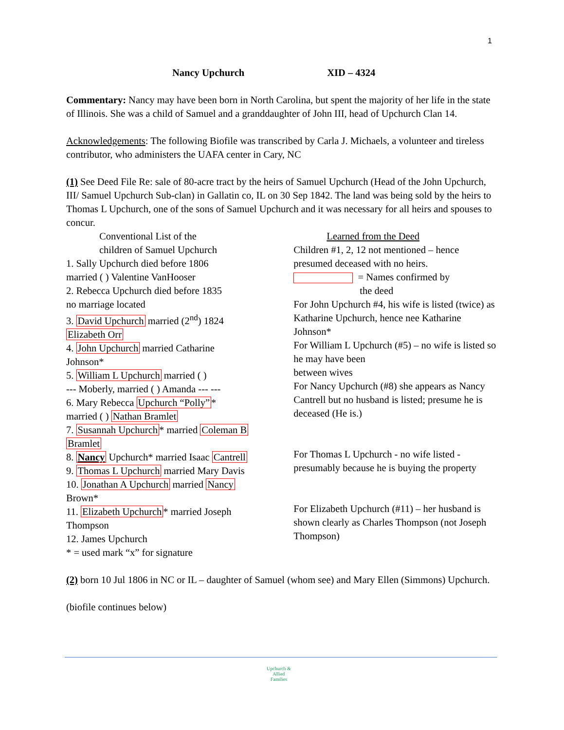1
Nancy Upchurch XID – 4324
Commentary: Nancy may have been born in North Carolina, but spent the majority of her life in the state of Illinois. She was a child of Samuel and a granddaughter of John III, head of Upchurch Clan 14.
Acknowledgements: The following Biofile was transcribed by Carla J. Michaels, a volunteer and tireless contributor, who administers the UAFA center in Cary, NC
(1) See Deed File Re: sale of 80-acre tract by the heirs of Samuel Upchurch (Head of the John Upchurch, III/ Samuel Upchurch Sub-clan) in Gallatin co, IL on 30 Sep 1842. The land was being sold by the heirs to Thomas L Upchurch, one of the sons of Samuel Upchurch and it was necessary for all heirs and spouses to concur.
Conventional List of the
children of Samuel Upchurch
1. Sally Upchurch died before 1806
married ( ) Valentine VanHooser
2. Rebecca Upchurch died before 1835
no marriage located
3. David Upchurch married (2<sup>nd</sup>) 1824
Elizabeth Orr
4. John Upchurch married Catharine
Johnson*
5. William L Upchurch married ( )
--- Moberly, married ( ) Amanda --- ---
6. Mary Rebecca Upchurch “Polly”*
married ( ) Nathan Bramlet
7. Susannah Upchurch* married Coleman B
Bramlet
8. Nancy Upchurch* married Isaac Cantrell
9. Thomas L Upchurch married Mary Davis
10. Jonathan A Upchurch married Nancy
Brown*
11. Elizabeth Upchurch* married Joseph
Thompson
12. James Upchurch
* = used mark “x” for signature
Learned from the Deed
Children #1, 2, 12 not mentioned – hence presumed deceased with no heirs.
= Names confirmed by
the deed
For John Upchurch #4, his wife is listed (twice) as Katharine Upchurch, hence nee Katharine Johnson*
For William L Upchurch (#5) – no wife is listed so he may have been
between wives
For Nancy Upchurch (#8) she appears as Nancy Cantrell but no husband is listed; presume he is deceased (He is.)
For Thomas L Upchurch - no wife listed - presumably because he is buying the property
For Elizabeth Upchurch (#11) – her husband is shown clearly as Charles Thompson (not Joseph Thompson)
(2) born 10 Jul 1806 in NC or IL – daughter of Samuel (whom see) and Mary Ellen (Simmons) Upchurch.
(biofile continues below)
Upchurch &
Allied
Families